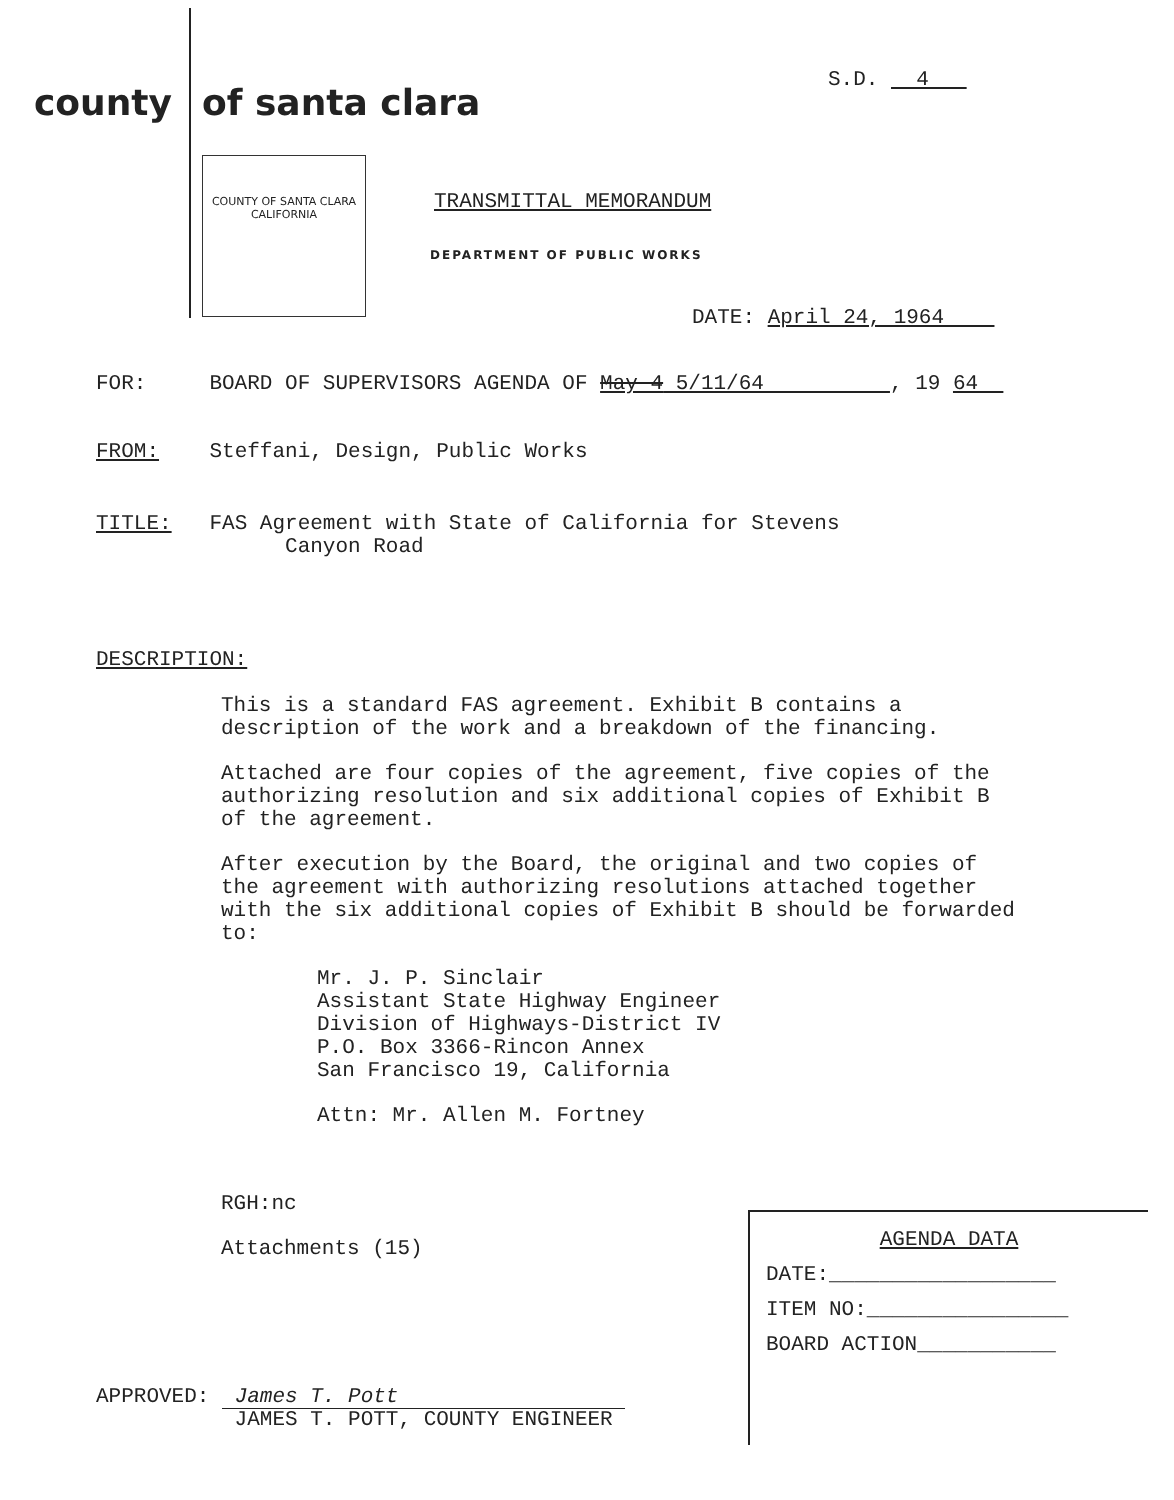county of santa clara
S.D. 4
COUNTY OF SANTA CLARA CALIFORNIA
TRANSMITTAL MEMORANDUM
DEPARTMENT OF PUBLIC WORKS
DATE: April 24, 1964
FOR: BOARD OF SUPERVISORS AGENDA OF May 4 5/11/64 , 19 64
FROM: Steffani, Design, Public Works
TITLE: FAS Agreement with State of California for Stevens
Canyon Road
DESCRIPTION:
This is a standard FAS agreement. Exhibit B contains a description of the work and a breakdown of the financing.
Attached are four copies of the agreement, five copies of the authorizing resolution and six additional copies of Exhibit B of the agreement.
After execution by the Board, the original and two copies of the agreement with authorizing resolutions attached together with the six additional copies of Exhibit B should be forwarded to:
Mr. J. P. Sinclair
Assistant State Highway Engineer
Division of Highways-District IV
P.O. Box 3366-Rincon Annex
San Francisco 19, California
Attn: Mr. Allen M. Fortney
RGH:nc
Attachments (15)
APPROVED: James T. Pott
JAMES T. POTT, COUNTY ENGINEER
AGENDA DATA
DATE:__________________
ITEM NO:________________
BOARD ACTION___________